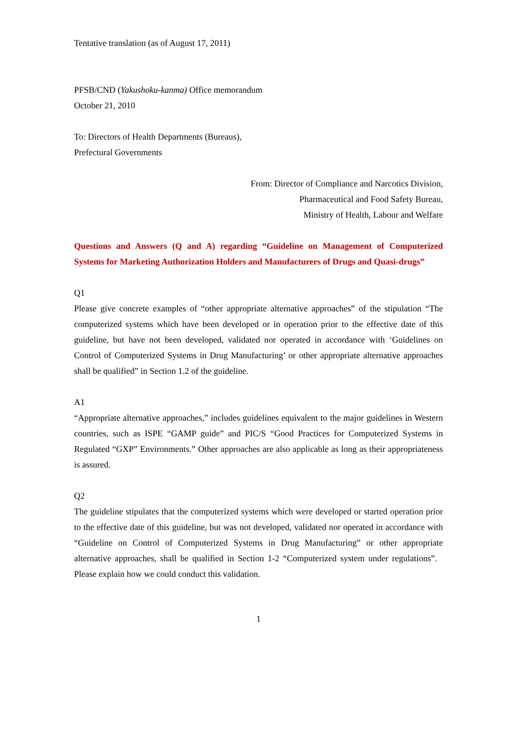Tentative translation (as of August 17, 2011)
PFSB/CND (Yakushoku-kanma) Office memorandum
October 21, 2010
To: Directors of Health Departments (Bureaus),
Prefectural Governments
From: Director of Compliance and Narcotics Division,
Pharmaceutical and Food Safety Bureau,
Ministry of Health, Labour and Welfare
Questions and Answers (Q and A) regarding “Guideline on Management of Computerized Systems for Marketing Authorization Holders and Manufacturers of Drugs and Quasi-drugs”
Q1
Please give concrete examples of “other appropriate alternative approaches” of the stipulation “The computerized systems which have been developed or in operation prior to the effective date of this guideline, but have not been developed, validated nor operated in accordance with ‘Guidelines on Control of Computerized Systems in Drug Manufacturing’ or other appropriate alternative approaches shall be qualified” in Section 1.2 of the guideline.
A1
“Appropriate alternative approaches,” includes guidelines equivalent to the major guidelines in Western countries, such as ISPE “GAMP guide” and PIC/S “Good Practices for Computerized Systems in Regulated “GXP” Environments.” Other approaches are also applicable as long as their appropriateness is assured.
Q2
The guideline stipulates that the computerized systems which were developed or started operation prior to the effective date of this guideline, but was not developed, validated nor operated in accordance with “Guideline on Control of Computerized Systems in Drug Manufacturing” or other appropriate alternative approaches, shall be qualified in Section 1-2 “Computerized system under regulations”. Please explain how we could conduct this validation.
1